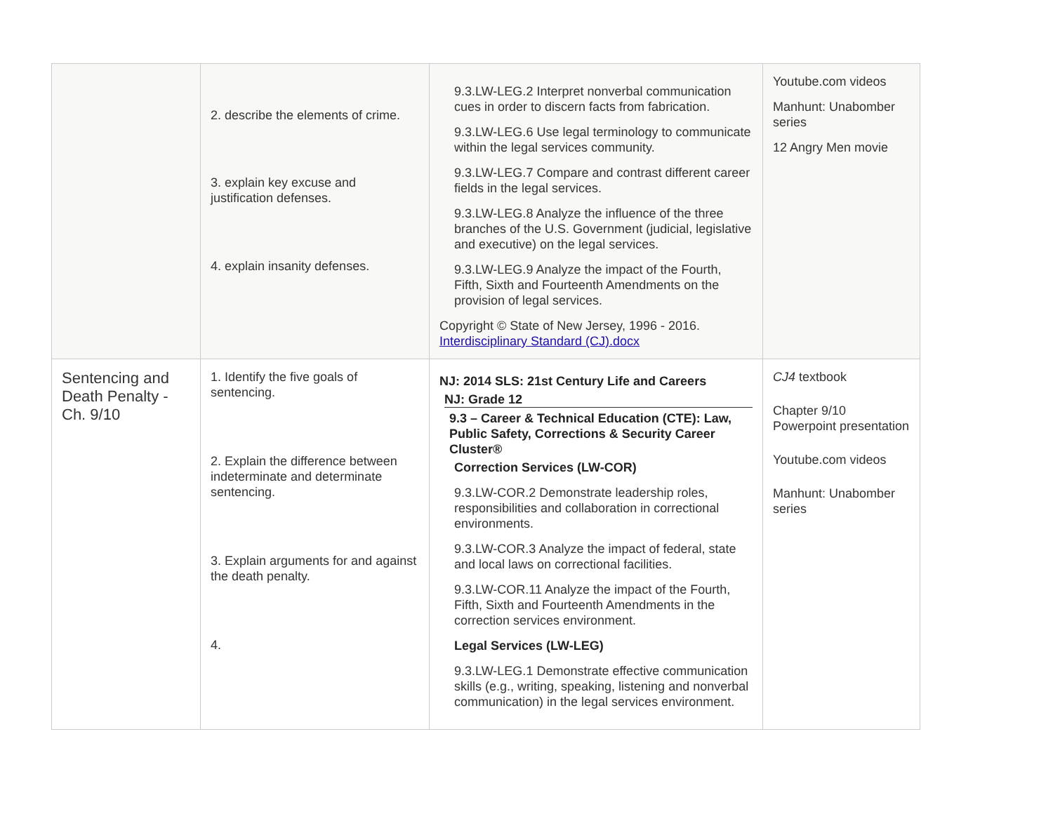| | 2. describe the elements of crime. 3. explain key excuse and justification defenses. 4. explain insanity defenses. | 9.3.LW-LEG.2 Interpret nonverbal communication cues in order to discern facts from fabrication. 9.3.LW-LEG.6 Use legal terminology to communicate within the legal services community. 9.3.LW-LEG.7 Compare and contrast different career fields in the legal services. 9.3.LW-LEG.8 Analyze the influence of the three branches of the U.S. Government (judicial, legislative and executive) on the legal services. 9.3.LW-LEG.9 Analyze the impact of the Fourth, Fifth, Sixth and Fourteenth Amendments on the provision of legal services. Copyright © State of New Jersey, 1996 - 2016. Interdisciplinary Standard (CJ).docx | Youtube.com videos Manhunt: Unabomber series 12 Angry Men movie |
| Sentencing and Death Penalty - Ch. 9/10 | 1. Identify the five goals of sentencing. 2. Explain the difference between indeterminate and determinate sentencing. 3. Explain arguments for and against the death penalty. 4. | NJ: 2014 SLS: 21st Century Life and Careers NJ: Grade 12 9.3 – Career & Technical Education (CTE): Law, Public Safety, Corrections & Security Career Cluster® Correction Services (LW-COR) 9.3.LW-COR.2 Demonstrate leadership roles, responsibilities and collaboration in correctional environments. 9.3.LW-COR.3 Analyze the impact of federal, state and local laws on correctional facilities. 9.3.LW-COR.11 Analyze the impact of the Fourth, Fifth, Sixth and Fourteenth Amendments in the correction services environment. Legal Services (LW-LEG) 9.3.LW-LEG.1 Demonstrate effective communication skills (e.g., writing, speaking, listening and nonverbal communication) in the legal services environment. | CJ4 textbook Chapter 9/10 Powerpoint presentation Youtube.com videos Manhunt: Unabomber series |